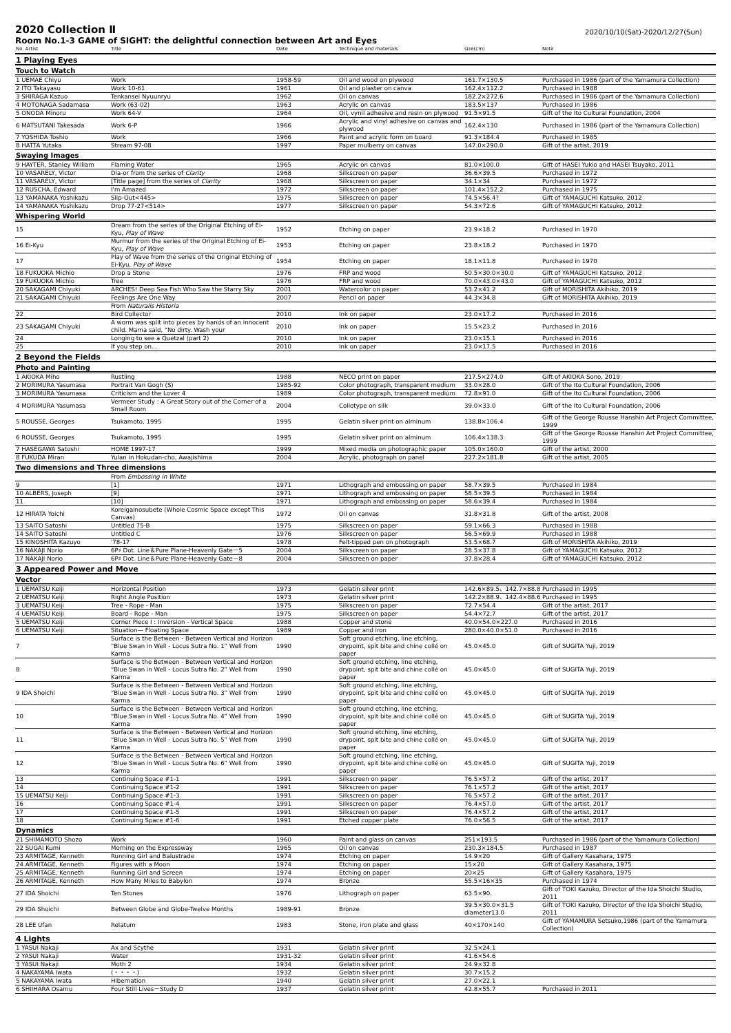2020 Collection Ⅱ
2020/10/10(Sat)-2020/12/27(Sun)
Room No.1-3 GAME of SIGHT: the delightful connection between Art and Eyes
| No. Artist | Title | Date | Technique and materials | size(cm) | Note |
| --- | --- | --- | --- | --- | --- |
| 1 Playing Eyes | | | | | |
| Touch to Watch | | | | | |
| 1 UEMAE Chiyu | Work | 1958-59 | Oil and wood on plywood | 161.7×130.5 | Purchased in 1986 (part of the Yamamura Collection) |
| 2 ITO Takayasu | Work 10-61 | 1961 | Oil and plaster on canva | 162.4×112.2 | Purchased in 1988 |
| 3 SHIRAGA Kazuo | Tenkansei Nyuunryu | 1962 | Oil on canvas | 182.2×272.6 | Purchased in 1986 (part of the Yamamura Collection) |
| 4 MOTONAGA Sadamasa | Work (63-02) | 1963 | Acrylic on canvas | 183.5×137 | Purchased in 1986 |
| 5 ONODA Minoru | Work 64-V | 1964 | Oil, vynil adhesive and resin on plywood | 91.5×91.5 | Gift of the Ito Cultural Foundation, 2004 |
| 6 MATSUTANI Takesada | Work 6-P | 1966 | Acrylic and vinyl adhesive on canvas and plywood | 162.4×130 | Purchased in 1986 (part of the Yamamura Collection) |
| 7 YOSHIDA Toshio | Work | 1966 | Paint and acrylic form on board | 91.3×184.4 | Purchased in 1985 |
| 8 HATTA Yutaka | Stream 97-08 | 1997 | Paper mulberry on canvas | 147.0×290.0 | Gift of the artist, 2019 |
| Swaying Images | | | | | |
| 9 HAYTER, Stanley William | Flaming Water | 1965 | Acrylic on canvas | 81.0×100.0 | Gift of HASEI Yukio and HASEI Tsuyako, 2011 |
| 10 VASARELY, Victor | Dia-or from the series of Clarity | 1968 | Silkscreen on paper | 36.6×39.5 | Purchased in 1972 |
| 11 VASARELY, Victor | [Title page] from the series of Clarity | 1968 | Silkscreen on paper | 34.1×34 | Purchased in 1972 |
| 12 RUSCHA, Edward | I'm Amazed | 1972 | Silkscreen on paper | 101.4×152.2 | Purchased in 1975 |
| 13 YAMANAKA Yoshikazu | Slip-Out<445> | 1975 | Silkscreen on paper | 74.5×56.4? | Gift of YAMAGUCHI Katsuko, 2012 |
| 14 YAMANAKA Yoshikazu | Drop 77-27<514> | 1977 | Silkscreen on paper | 54.3×72.6 | Gift of YAMAGUCHI Katsuko, 2012 |
| Whispering World | | | | | |
| 15 | Dream from the series of the Original Etching of Ei-Kyu, Play of Wave | 1952 | Etching on paper | 23.9×18.2 | Purchased in 1970 |
| 16 Ei-Kyu | Murmur from the series of the Original Etching of Ei-Kyu, Play of Wave | 1953 | Etching on paper | 23.8×18.2 | Purchased in 1970 |
| 17 | Play of Wave from the series of the Original Etching of Ei-Kyu, Play of Wave | 1954 | Etching on paper | 18.1×11.8 | Purchased in 1970 |
| 18 FUKUOKA Michio | Drop a Stone | 1976 | FRP and wood | 50.5×30.0×30.0 | Gift of YAMAGUCHI Katsuko, 2012 |
| 19 FUKUOKA Michio | Tree | 1976 | FRP and wood | 70.0×43.0×43.0 | Gift of YAMAGUCHI Katsuko, 2012 |
| 20 SAKAGAMI Chiyuki | ARCHES! Deep Sea Fish Who Saw the Starry Sky | 2001 | Watercolor on paper | 53.2×41.2 | Gift of MORISHITA Akihiko, 2019 |
| 21 SAKAGAMI Chiyuki | Feelings Are One Way | 2007 | Pencil on paper | 44.3×34.8 | Gift of MORISHITA Akihiko, 2019 |
| | From Naturalis Historia | | | | |
| 22 | Bird Collector | 2010 | Ink on paper | 23.0×17.2 | Purchased in 2016 |
| 23 SAKAGAMI Chiyuki | A worm was split into pieces by hands of an innocent child. Mama said, "No dirty. Wash your | 2010 | Ink on paper | 15.5×23.2 | Purchased in 2016 |
| 24 | Longing to see a Quetzal (part 2) | 2010 | Ink on paper | 23.0×15.1 | Purchased in 2016 |
| 25 | If you step on... | 2010 | Ink on paper | 23.0×17.5 | Purchased in 2016 |
| 2 Beyond the Fields | | | | | |
| Photo and Painting | | | | | |
| 1 AKIOKA Miho | Rustling | 1988 | NECO print on paper | 217.5×274.0 | Gift of AKIOKA Sono, 2019 |
| 2 MORIMURA Yasumasa | Portrait Van Gogh (S) | 1985-92 | Color photograph, transparent medium | 33.0×28.0 | Gift of the Ito Cultural Foundation, 2006 |
| 3 MORIMURA Yasumasa | Criticism and the Lover 4 | 1989 | Color photograph, transparent medium | 72.8×91.0 | Gift of the Ito Cultural Foundation, 2006 |
| 4 MORIMURA Yasumasa | Vermeer Study : A Great Story out of the Corner of a Small Room | 2004 | Collotype on silk | 39.0×33.0 | Gift of the Ito Cultural Foundation, 2006 |
| 5 ROUSSE, Georges | Tsukamoto, 1995 | 1995 | Gelatin silver print on alminum | 138.8×106.4 | Gift of the George Rousse Hanshin Art Project Committee, 1999 |
| 6 ROUSSE, Georges | Tsukamoto, 1995 | 1995 | Gelatin silver print on alminum | 106.4×138.3 | Gift of the George Rousse Hanshin Art Project Committee, 1999 |
| 7 HASEGAWA Satoshi | HOME 1997-17 | 1999 | Mixed media on photographic paper | 105.0×160.0 | Gift of the artist, 2000 |
| 8 FUKUDA Miran | Yulan in Hokudan-cho, Awajishima | 2004 | Acrylic, photograph on panel | 227.2×181.8 | Gift of the artist, 2005 |
| Two dimensions and Three dimensions | | | | | |
| | From Embossing in White | | | | |
| 9 | [1] | 1971 | Lithograph and embossing on paper | 58.7×39.5 | Purchased in 1984 |
| 10 ALBERS, Joseph | [9] | 1971 | Lithograph and embossing on paper | 58.5×39.5 | Purchased in 1984 |
| 11 | [10] | 1971 | Lithograph and embossing on paper | 58.6×39.4 | Purchased in 1984 |
| 12 HIRATA Yoichi | Koreigainosubete (Whole Cosmic Space except This Canvas) | 1972 | Oil on canvas | 31.8×31.8 | Gift of the artist, 2008 |
| 13 SAITO Satoshi | Untitled 75-B | 1975 | Silkscreen on paper | 59.1×66.3 | Purchased in 1988 |
| 14 SAITO Satoshi | Untitled C | 1976 | Silkscreen on paper | 56.5×69.9 | Purchased in 1988 |
| 15 KINOSHITA Kazuyo | '78-17 | 1978 | Felt-tipped pen on photograph | 53.5×68.7 | Gift of MORISHITA Akihiko, 2019 |
| 16 NAKAJI Norio | 6P♯ Dot. Line＆Pure Plane-Heavenly Gate－5 | 2004 | Silkscreen on paper | 28.5×37.8 | Gift of YAMAGUCHI Katsuko, 2012 |
| 17 NAKAJI Norio | 6P♯ Dot. Line＆Pure Plane-Heavenly Gate－8 | 2004 | Silkscreen on paper | 37.8×28.4 | Gift of YAMAGUCHI Katsuko, 2012 |
| 3 Appeared Power and Move | | | | | |
| Vector | | | | | |
| 1 UEMATSU Keiji | Horizontal Position | 1973 | Gelatin silver print | 142.6×89.5、142.7×88.8 | Purchased in 1995 |
| 2 UEMATSU Keiji | Right Angle Position | 1973 | Gelatin silver print | 142.2×88.9、142.4×88.6 | Purchased in 1995 |
| 3 UEMATSU Keiji | Tree - Rope - Man | 1975 | Silkscreen on paper | 72.7×54.4 | Gift of the artist, 2017 |
| 4 UEMATSU Keiji | Board - Rope - Man | 1975 | Silkscreen on paper | 54.4×72.7 | Gift of the artist, 2017 |
| 5 UEMATSU Keiji | Corner Piece I : Inversion - Vertical Space | 1988 | Copper and stone | 40.0×54.0×227.0 | Purchased in 2016 |
| 6 UEMATSU Keiji | Situation— Floating Space | 1989 | Copper and iron | 280.0×40.0×51.0 | Purchased in 2016 |
| 7 | Surface is the Between - Between Vertical and Horizon “Blue Swan in Well - Locus Sutra No. 1” Well from Karma | 1990 | Soft ground etching, line etching, drypoint, spit bite and chine collé on paper | 45.0×45.0 | Gift of SUGITA Yuji, 2019 |
| 8 | Surface is the Between - Between Vertical and Horizon “Blue Swan in Well - Locus Sutra No. 2” Well from Karma | 1990 | Soft ground etching, line etching, drypoint, spit bite and chine collé on paper | 45.0×45.0 | Gift of SUGITA Yuji, 2019 |
| 9 IDA Shoichi | Surface is the Between - Between Vertical and Horizon “Blue Swan in Well - Locus Sutra No. 3” Well from Karma | 1990 | Soft ground etching, line etching, drypoint, spit bite and chine collé on paper | 45.0×45.0 | Gift of SUGITA Yuji, 2019 |
| 10 | Surface is the Between - Between Vertical and Horizon “Blue Swan in Well - Locus Sutra No. 4” Well from Karma | 1990 | Soft ground etching, line etching, drypoint, spit bite and chine collé on paper | 45.0×45.0 | Gift of SUGITA Yuji, 2019 |
| 11 | Surface is the Between - Between Vertical and Horizon “Blue Swan in Well - Locus Sutra No. 5” Well from Karma | 1990 | Soft ground etching, line etching, drypoint, spit bite and chine collé on paper | 45.0×45.0 | Gift of SUGITA Yuji, 2019 |
| 12 | Surface is the Between - Between Vertical and Horizon “Blue Swan in Well - Locus Sutra No. 6” Well from Karma | 1990 | Soft ground etching, line etching, drypoint, spit bite and chine collé on paper | 45.0×45.0 | Gift of SUGITA Yuji, 2019 |
| 13 | Continuing Space #1-1 | 1991 | Silkscreen on paper | 76.5×57.2 | Gift of the artist, 2017 |
| 14 | Continuing Space #1-2 | 1991 | Silkscreen on paper | 76.1×57.2 | Gift of the artist, 2017 |
| 15 UEMATSU Keiji | Continuing Space #1-3 | 1991 | Silkscreen on paper | 76.5×57.2 | Gift of the artist, 2017 |
| 16 | Continuing Space #1-4 | 1991 | Silkscreen on paper | 76.4×57.0 | Gift of the artist, 2017 |
| 17 | Continuing Space #1-5 | 1991 | Silkscreen on paper | 76.4×57.2 | Gift of the artist, 2017 |
| 18 | Continuing Space #1-6 | 1991 | Etched copper plate | 76.0×56.5 | Gift of the artist, 2017 |
| Dynamics | | | | | |
| 21 SHIMAMOTO Shozo | Work | 1960 | Paint and glass on canvas | 251×193.5 | Purchased in 1986 (part of the Yamamura Collection) |
| 22 SUGAI Kumi | Morning on the Expressway | 1965 | Oil on canvas | 230.3×184.5 | Purchased in 1987 |
| 23 ARMITAGE, Kenneth | Running Girl and Balustrade | 1974 | Etching on paper | 14.9×20 | Gift of Gallery Kasahara, 1975 |
| 24 ARMITAGE, Kenneth | Figures with a Moon | 1974 | Etching on paper | 15×20 | Gift of Gallery Kasahara, 1975 |
| 25 ARMITAGE, Kenneth | Running Girl and Screen | 1974 | Etching on paper | 20×25 | Gift of Gallery Kasahara, 1975 |
| 26 ARMITAGE, Kenneth | How Many Miles to Babylon | 1974 | Bronze | 55.5×16×35 | Purchased in 1974 |
| 27 IDA Shoichi | Ten Stones | 1976 | Lithograph on paper | 63.5×90. | Gift of TOKI Kazuko, Director of the Ida Shoichi Studio, 2011 |
| 29 IDA Shoichi | Between Globe and Globe-Twelve Months | 1989-91 | Bronze | 39.5×30.0×31.5 diameter13.0 | Gift of TOKI Kazuko, Director of the Ida Shoichi Studio, 2011 |
| 28 LEE Ufan | Relatum | 1983 | Stone, iron plate and glass | 40×170×140 | Gift of YAMAMURA Setsuko,1986 (part of the Yamamura Collection) |
| 4 Lights | | | | | |
| 1 YASUI Nakaji | Ax and Scythe | 1931 | Gelatin silver print | 32.5×24.1 | |
| 2 YASUI Nakaji | Water | 1931-32 | Gelatin silver print | 41.6×54.6 | |
| 3 YASUI Nakaji | Moth 2 | 1934 | Gelatin silver print | 24.9×32.8 | |
| 4 NAKAYAMA Iwata | (・・・・) | 1932 | Gelatin silver print | 30.7×15.2 | |
| 5 NAKAYAMA Iwata | Hibernation | 1940 | Gelatin silver print | 27.0×22.1 | |
| 6 SHIIHARA Osamu | Four Still Lives－Study D | 1937 | Gelatin silver print | 42.8×55.7 | Purchased in 2011 |